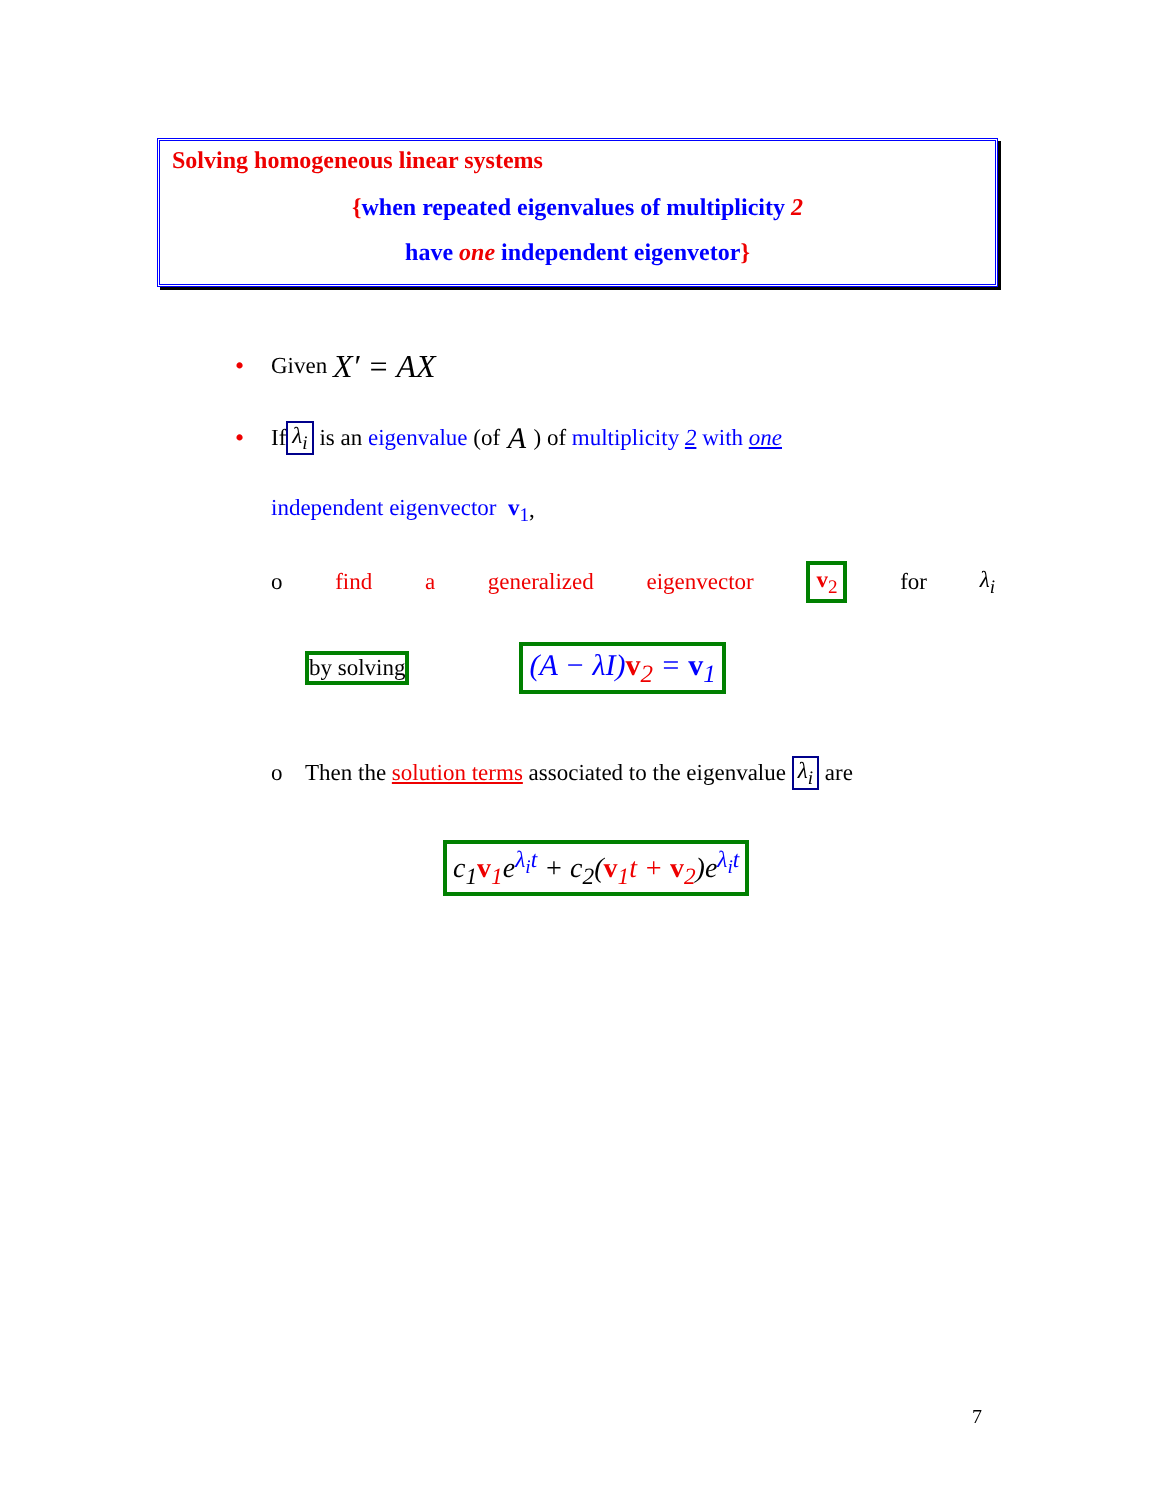Solving homogeneous linear systems
{when repeated eigenvalues of multiplicity 2
have one independent eigenvetor}
• Given X′ = AX
• If λ<sub>i</sub> is an eigenvalue (of A ) of multiplicity 2 with one
independent eigenvector v<sub>1</sub>,
o find a generalized eigenvector v<sub>2</sub> for λ<sub>i</sub>
by solving (A − λI)v<sub>2</sub> = v<sub>1</sub>
o Then the solution terms associated to the eigenvalue λ<sub>i</sub> are
c<sub>1</sub>v<sub>1</sub>e<sup>λ<sub>i</sub>t</sup> + c<sub>2</sub>(v<sub>1</sub>t + v<sub>2</sub>)e<sup>λ<sub>i</sub>t</sup>
7